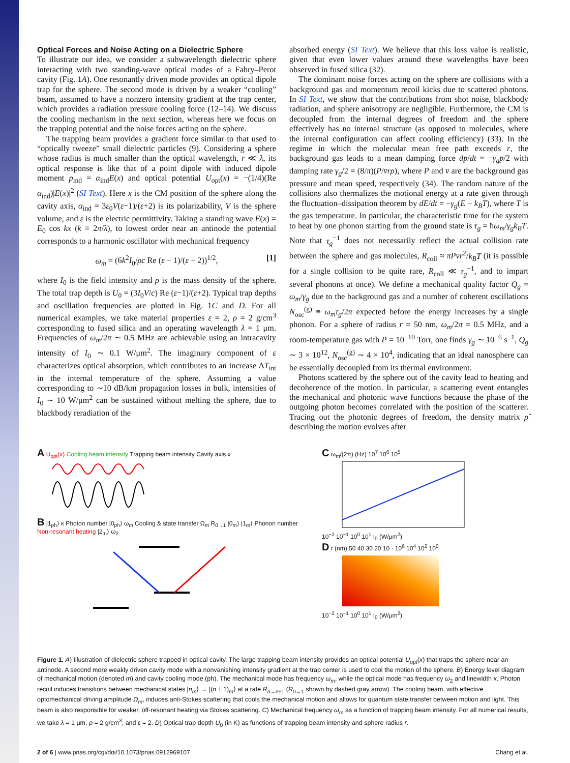Optical Forces and Noise Acting on a Dielectric Sphere
To illustrate our idea, we consider a subwavelength dielectric sphere interacting with two standing-wave optical modes of a Fabry–Perot cavity (Fig. 1A). One resonantly driven mode provides an optical dipole trap for the sphere. The second mode is driven by a weaker “cooling” beam, assumed to have a nonzero intensity gradient at the trap center, which provides a radiation pressure cooling force (12–14). We discuss the cooling mechanism in the next section, whereas here we focus on the trapping potential and the noise forces acting on the sphere.
The trapping beam provides a gradient force similar to that used to “optically tweeze” small dielectric particles (9). Considering a sphere whose radius is much smaller than the optical wavelength, r ≪ λ, its optical response is like that of a point dipole with induced dipole moment p<sub>ind</sub> = α<sub>ind</sub>E(x) and optical potential U<sub>opt</sub>(x) = −(1/4)(Re α<sub>ind</sub>)|E(x)|<sup>2</sup> (SI Text). Here x is the CM position of the sphere along the cavity axis, α<sub>ind</sub> = 3ε<sub>0</sub>V(ε−1)/(ε+2) is its polarizability, V is the sphere volume, and ε is the electric permittivity. Taking a standing wave E(x) = E<sub>0</sub> cos kx (k ≡ 2π/λ), to lowest order near an antinode the potential corresponds to a harmonic oscillator with mechanical frequency
ω<sub>m</sub> = (6k<sup>2</sup>I<sub>0</sub>/ρc Re (ε − 1)/(ε + 2))<sup>1/2</sup>, [1]
where I<sub>0</sub> is the field intensity and ρ is the mass density of the sphere. The total trap depth is U<sub>0</sub> = (3I<sub>0</sub>V/c) Re (ε−1)/(ε+2). Typical trap depths and oscillation frequencies are plotted in Fig. 1C and D. For all numerical examples, we take material properties ε = 2, ρ = 2 g/cm<sup>3</sup> corresponding to fused silica and an operating wavelength λ = 1 μm. Frequencies of ω<sub>m</sub>/2π ∼ 0.5 MHz are achievable using an intracavity intensity of I<sub>0</sub> ∼ 0.1 W/μm<sup>2</sup>. The imaginary component of ε characterizes optical absorption, which contributes to an increase ΔT<sub>int</sub> in the internal temperature of the sphere. Assuming a value corresponding to ∼10 dB/km propagation losses in bulk, intensities of I<sub>0</sub> ∼ 10 W/μm<sup>2</sup> can be sustained without melting the sphere, due to blackbody reradiation of the
absorbed energy (SI Text). We believe that this loss value is realistic, given that even lower values around these wavelengths have been observed in fused silica (32).
The dominant noise forces acting on the sphere are collisions with a background gas and momentum recoil kicks due to scattered photons. In SI Text, we show that the contributions from shot noise, blackbody radiation, and sphere anisotropy are negligible. Furthermore, the CM is decoupled from the internal degrees of freedom and the sphere effectively has no internal structure (as opposed to molecules, where the internal configuration can affect cooling efficiency) (33). In the regime in which the molecular mean free path exceeds r, the background gas leads to a mean damping force dp/dt = −γ<sub>g</sub>p/2 with damping rate γ<sub>g</sub>/2 = (8/π)(P/v̄rρ), where P and v̄ are the background gas pressure and mean speed, respectively (34). The random nature of the collisions also thermalizes the motional energy at a rate given through the fluctuation–dissipation theorem by dE/dt = −γ<sub>g</sub>(E − k<sub>B</sub>T), where T is the gas temperature. In particular, the characteristic time for the system to heat by one phonon starting from the ground state is τ<sub>g</sub> = ħω<sub>m</sub>/γ<sub>g</sub>k<sub>B</sub>T. Note that τ<sub>g</sub><sup>−1</sup> does not necessarily reflect the actual collision rate between the sphere and gas molecules, R<sub>coll</sub> ≈ πPv̄r<sup>2</sup>/k<sub>B</sub>T (it is possible for a single collision to be quite rare, R<sub>coll</sub> ≪ τ<sub>g</sub><sup>−1</sup>, and to impart several phonons at once). We define a mechanical quality factor Q<sub>g</sub> = ω<sub>m</sub>/γ<sub>g</sub> due to the background gas and a number of coherent oscillations N<sub>osc</sub><sup>(g)</sup> ≡ ω<sub>m</sub>τ<sub>g</sub>/2π expected before the energy increases by a single phonon. For a sphere of radius r = 50 nm, ω<sub>m</sub>/2π = 0.5 MHz, and a room-temperature gas with P = 10<sup>−10</sup> Torr, one finds γ<sub>g</sub> ∼ 10<sup>−6</sup> s<sup>−1</sup>, Q<sub>g</sub> ∼ 3 × 10<sup>12</sup>, N<sub>osc</sub><sup>(g)</sup> ∼ 4 × 10<sup>4</sup>, indicating that an ideal nanosphere can be essentially decoupled from its thermal environment.
Photons scattered by the sphere out of the cavity lead to heating and decoherence of the motion. In particular, a scattering event entangles the mechanical and photonic wave functions because the phase of the outgoing photon becomes correlated with the position of the scatterer. Tracing out the photonic degrees of freedom, the density matrix ρ̂ describing the motion evolves after
A U<sub>opt</sub>(x) Cooling beam intensity Trapping beam intensity Cavity axis x
B |1<sub>ph</sub>⟩ κ Photon number |0<sub>ph</sub>⟩ ω<sub>m</sub> Cooling & state transfer Ω<sub>m</sub> R<sub>0→1</sub> |0<sub>m</sub>⟩ |1<sub>m</sub>⟩ Phonon number Non-resonant heating |2<sub>m</sub>⟩ ω<sub>2</sub>
C ω<sub>m</sub>/(2π) (Hz) 10<sup>7</sup> 10<sup>6</sup> 10<sup>5</sup>
10<sup>−2</sup> 10<sup>−1</sup> 10<sup>0</sup> 10<sup>1</sup> I<sub>0</sub> (W/μm<sup>2</sup>)
D r (nm) 50 40 30 20 10 · 10<sup>6</sup> 10<sup>4</sup> 10<sup>2</sup> 10<sup>0</sup>
10<sup>−2</sup> 10<sup>−1</sup> 10<sup>0</sup> 10<sup>1</sup> I<sub>0</sub> (W/μm<sup>2</sup>)
Figure 1. A) Illustration of dielectric sphere trapped in optical cavity. The large trapping beam intensity provides an optical potential U<sub>opt</sub>(x) that traps the sphere near an antinode. A second more weakly driven cavity mode with a nonvanishing intensity gradient at the trap center is used to cool the motion of the sphere. B) Energy level diagram of mechanical motion (denoted m) and cavity cooling mode (ph). The mechanical mode has frequency ω<sub>m</sub>, while the optical mode has frequency ω<sub>2</sub> and linewidth κ. Photon recoil induces transitions between mechanical states |n<sub>m</sub>⟩ → |(n ± 1)<sub>m</sub>⟩ at a rate R<sub>n→n±1</sub> (R<sub>0→1</sub> shown by dashed gray arrow). The cooling beam, with effective optomechanical driving amplitude Ω<sub>m</sub>, induces anti-Stokes scattering that cools the mechanical motion and allows for quantum state transfer between motion and light. This beam is also responsible for weaker, off-resonant heating via Stokes scattering. C) Mechanical frequency ω<sub>m</sub> as a function of trapping beam intensity. For all numerical results, we take λ = 1 μm, ρ = 2 g/cm<sup>3</sup>, and ε = 2. D) Optical trap depth U<sub>0</sub> (in K) as functions of trapping beam intensity and sphere radius r.
2 of 6 | www.pnas.org/cgi/doi/10.1073/pnas.0912969107 Chang et al.